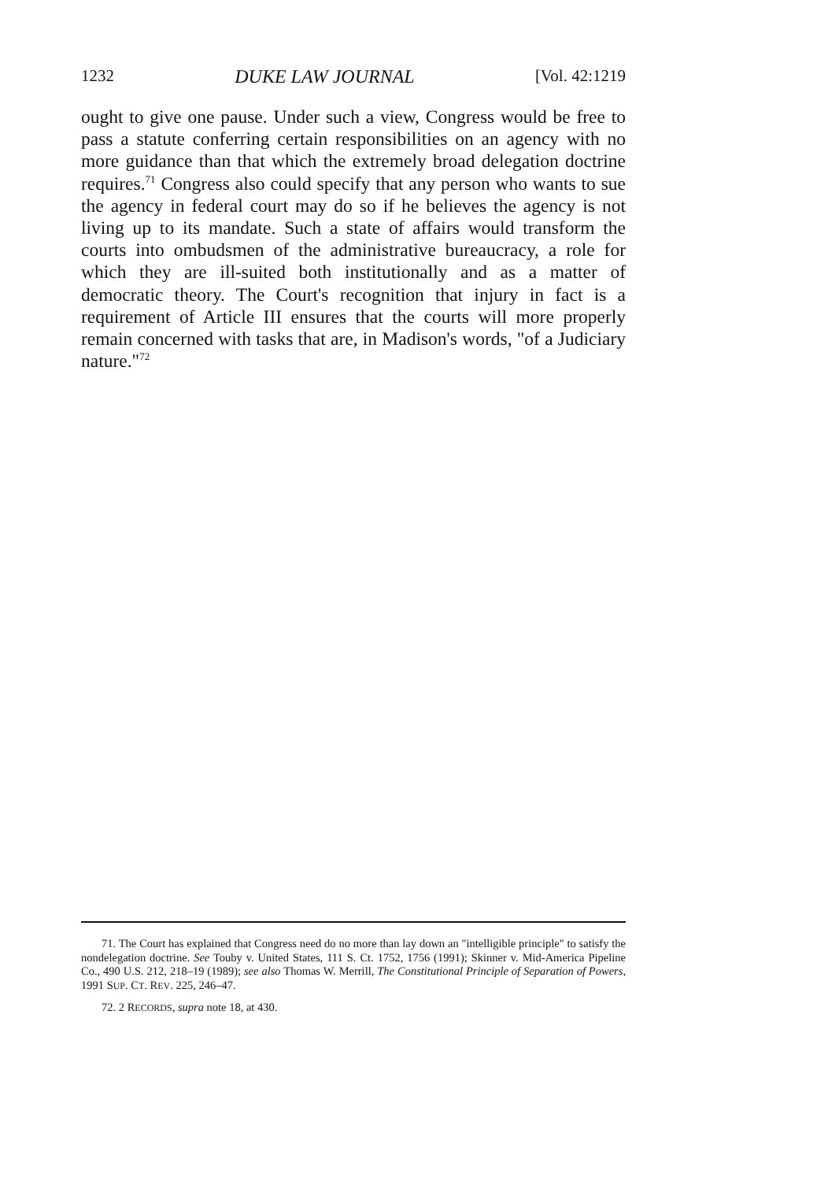1232 DUKE LAW JOURNAL [Vol. 42:1219
ought to give one pause. Under such a view, Congress would be free to pass a statute conferring certain responsibilities on an agency with no more guidance than that which the extremely broad delegation doctrine requires.<sup>71</sup> Congress also could specify that any person who wants to sue the agency in federal court may do so if he believes the agency is not living up to its mandate. Such a state of affairs would transform the courts into ombudsmen of the administrative bureaucracy, a role for which they are ill-suited both institutionally and as a matter of democratic theory. The Court's recognition that injury in fact is a requirement of Article III ensures that the courts will more properly remain concerned with tasks that are, in Madison's words, "of a Judiciary nature."<sup>72</sup>
71. The Court has explained that Congress need do no more than lay down an "intelligible principle" to satisfy the nondelegation doctrine. See Touby v. United States, 111 S. Ct. 1752, 1756 (1991); Skinner v. Mid-America Pipeline Co., 490 U.S. 212, 218–19 (1989); see also Thomas W. Merrill, The Constitutional Principle of Separation of Powers, 1991 SUP. CT. REV. 225, 246–47.
72. 2 RECORDS, supra note 18, at 430.